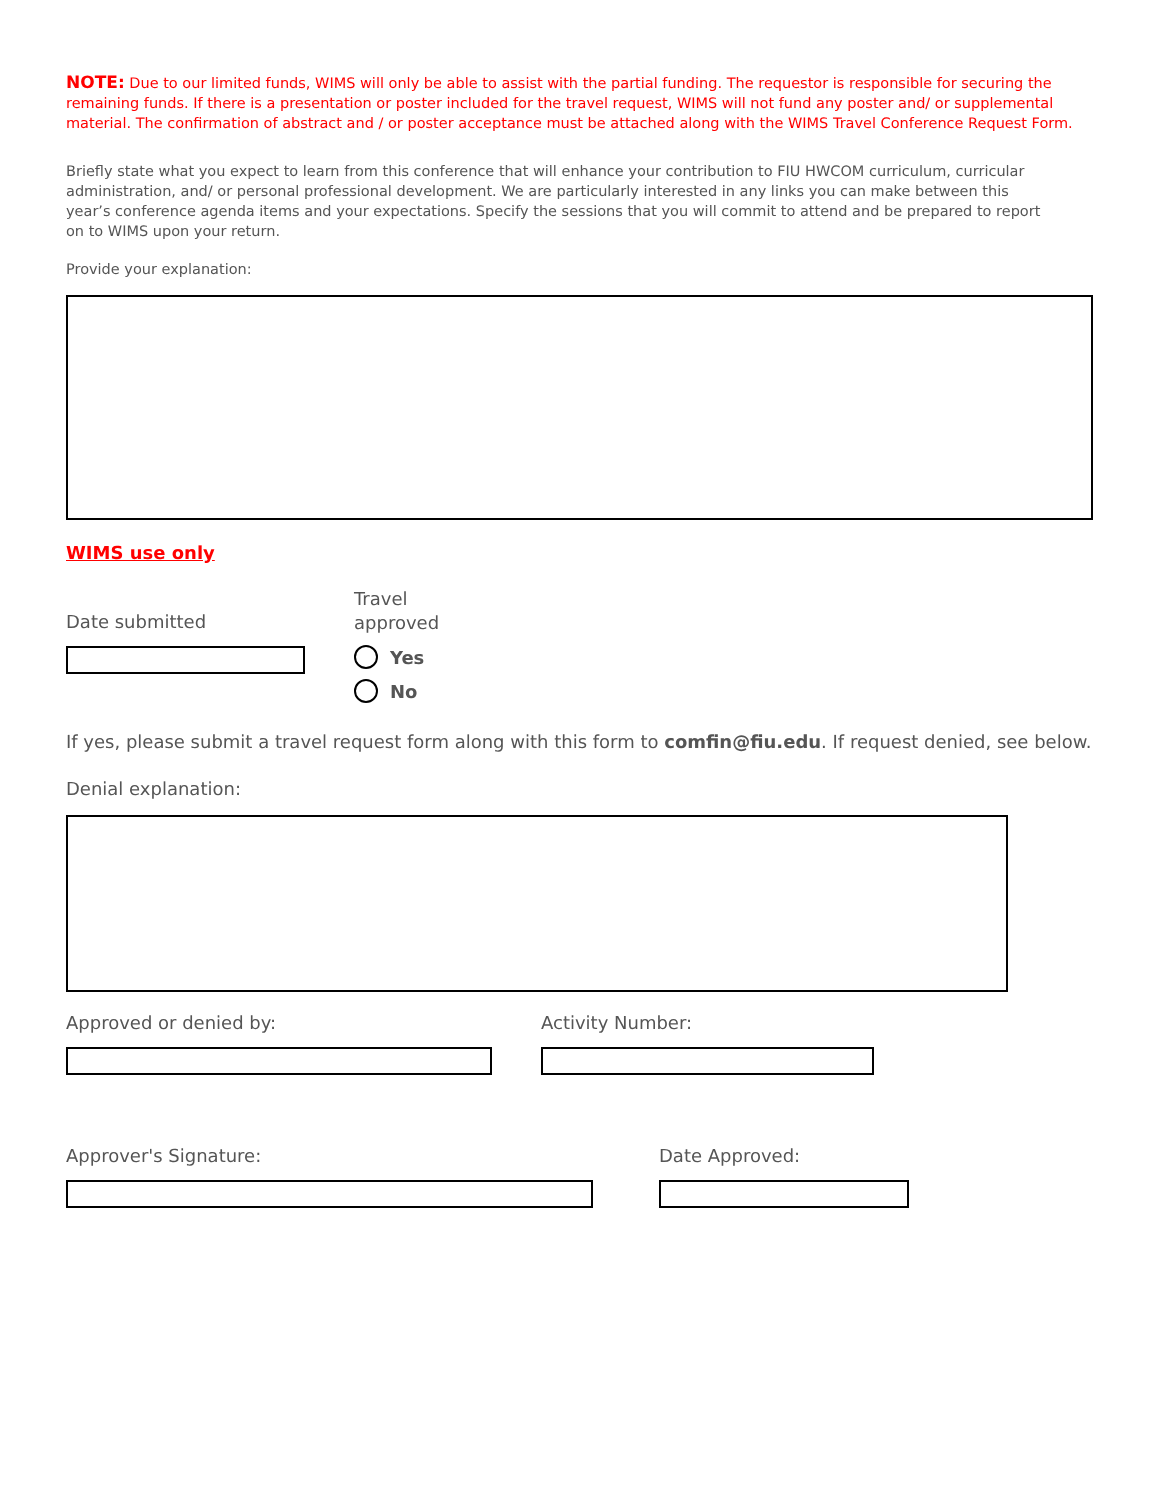NOTE: Due to our limited funds, WIMS will only be able to assist with the partial funding. The requestor is responsible for securing the remaining funds. If there is a presentation or poster included for the travel request, WIMS will not fund any poster and/ or supplemental material. The confirmation of abstract and / or poster acceptance must be attached along with the WIMS Travel Conference Request Form.
Briefly state what you expect to learn from this conference that will enhance your contribution to FIU HWCOM curriculum, curricular administration, and/ or personal professional development. We are particularly interested in any links you can make between this year’s conference agenda items and your expectations. Specify the sessions that you will commit to attend and be prepared to report on to WIMS upon your return.
Provide your explanation:
WIMS use only
Date submitted
Travel
approved
Yes
No
If yes, please submit a travel request form along with this form to comfin@fiu.edu. If request denied, see below.
Denial explanation:
Approved or denied by: Activity Number:
Approver's Signature: Date Approved: